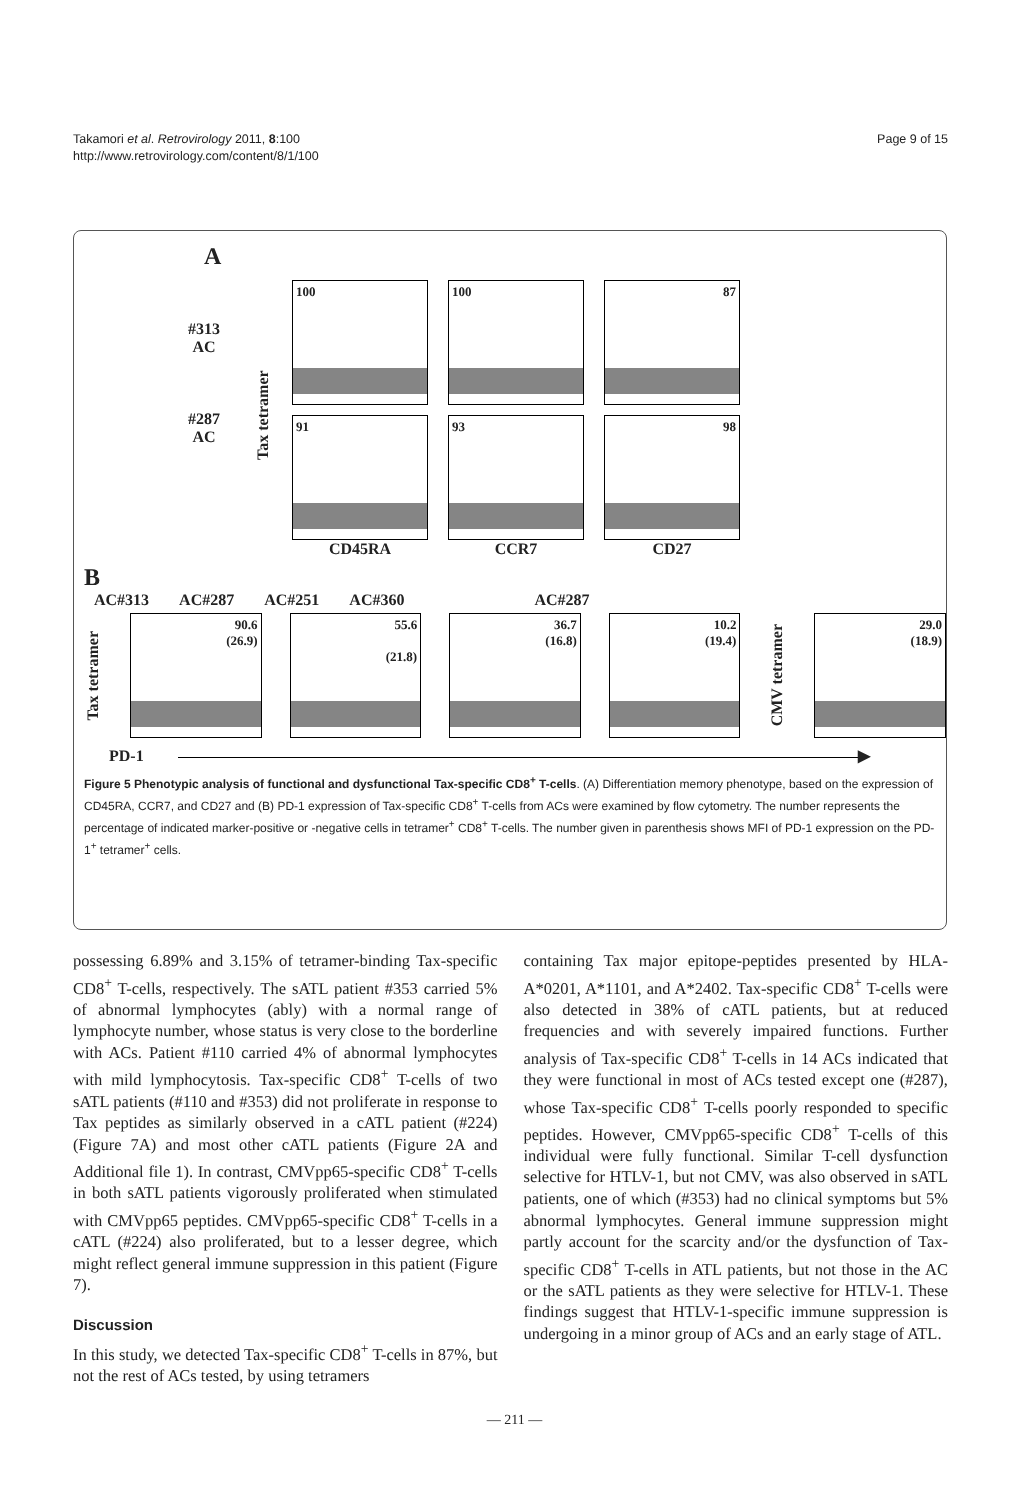Takamori et al. Retrovirology 2011, 8:100
http://www.retrovirology.com/content/8/1/100
Page 9 of 15
A
#313
AC
#287
AC
Tax tetramer
100 100 87
91 93 98
CD45RA CCR7 CD27
B
AC#313 AC#287 AC#251 AC#360 AC#287
Tax tetramer
90.6
(26.9)
55.6
(21.8)
36.7
(16.8)
10.2
(19.4)
CMV tetramer
29.0
(18.9)
PD-1 ▶
Figure 5 Phenotypic analysis of functional and dysfunctional Tax-specific CD8<sup>+</sup> T-cells. (A) Differentiation memory phenotype, based on the expression of CD45RA, CCR7, and CD27 and (B) PD-1 expression of Tax-specific CD8<sup>+</sup> T-cells from ACs were examined by flow cytometry. The number represents the percentage of indicated marker-positive or -negative cells in tetramer<sup>+</sup> CD8<sup>+</sup> T-cells. The number given in parenthesis shows MFI of PD-1 expression on the PD-1<sup>+</sup> tetramer<sup>+</sup> cells.
possessing 6.89% and 3.15% of tetramer-binding Tax-specific CD8<sup>+</sup> T-cells, respectively. The sATL patient #353 carried 5% of abnormal lymphocytes (ably) with a normal range of lymphocyte number, whose status is very close to the borderline with ACs. Patient #110 carried 4% of abnormal lymphocytes with mild lymphocytosis. Tax-specific CD8<sup>+</sup> T-cells of two sATL patients (#110 and #353) did not proliferate in response to Tax peptides as similarly observed in a cATL patient (#224) (Figure 7A) and most other cATL patients (Figure 2A and Additional file 1). In contrast, CMVpp65-specific CD8<sup>+</sup> T-cells in both sATL patients vigorously proliferated when stimulated with CMVpp65 peptides. CMVpp65-specific CD8<sup>+</sup> T-cells in a cATL (#224) also proliferated, but to a lesser degree, which might reflect general immune suppression in this patient (Figure 7).
Discussion
In this study, we detected Tax-specific CD8<sup>+</sup> T-cells in 87%, but not the rest of ACs tested, by using tetramers
containing Tax major epitope-peptides presented by HLA-A*0201, A*1101, and A*2402. Tax-specific CD8<sup>+</sup> T-cells were also detected in 38% of cATL patients, but at reduced frequencies and with severely impaired functions. Further analysis of Tax-specific CD8<sup>+</sup> T-cells in 14 ACs indicated that they were functional in most of ACs tested except one (#287), whose Tax-specific CD8<sup>+</sup> T-cells poorly responded to specific peptides. However, CMVpp65-specific CD8<sup>+</sup> T-cells of this individual were fully functional. Similar T-cell dysfunction selective for HTLV-1, but not CMV, was also observed in sATL patients, one of which (#353) had no clinical symptoms but 5% abnormal lymphocytes. General immune suppression might partly account for the scarcity and/or the dysfunction of Tax-specific CD8<sup>+</sup> T-cells in ATL patients, but not those in the AC or the sATL patients as they were selective for HTLV-1. These findings suggest that HTLV-1-specific immune suppression is undergoing in a minor group of ACs and an early stage of ATL.
— 211 —